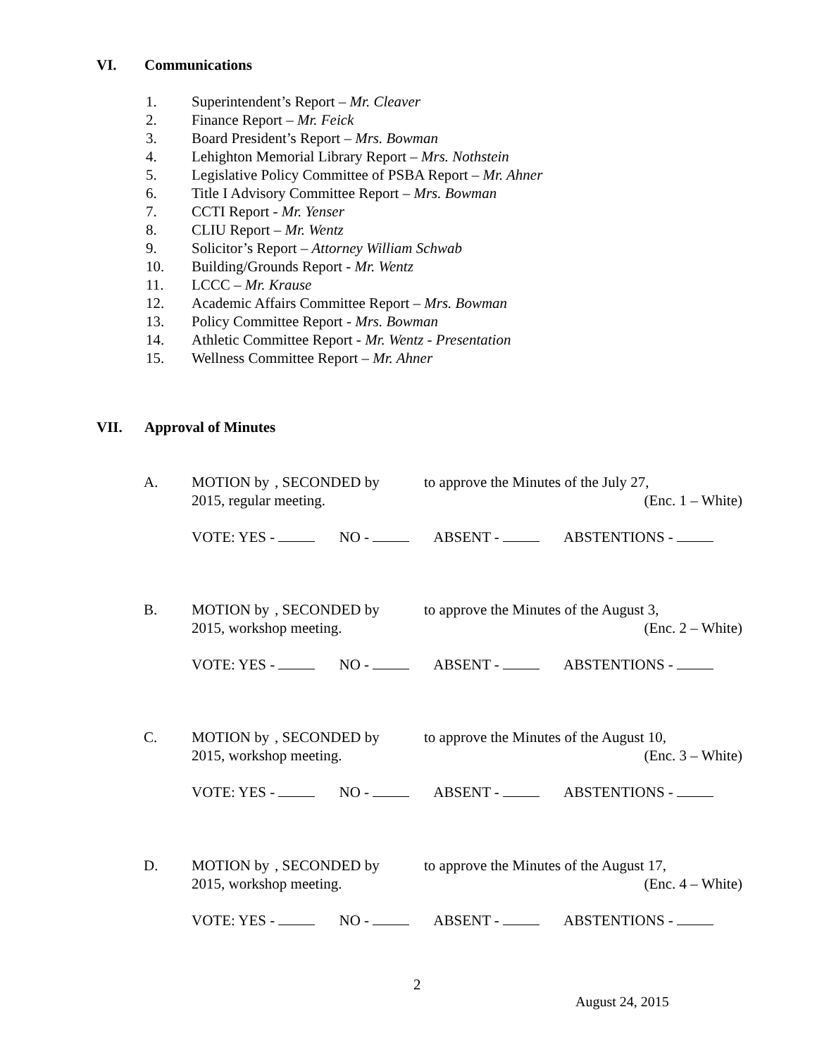VI. Communications
1. Superintendent’s Report – Mr. Cleaver
2. Finance Report – Mr. Feick
3. Board President’s Report – Mrs. Bowman
4. Lehighton Memorial Library Report – Mrs. Nothstein
5. Legislative Policy Committee of PSBA Report – Mr. Ahner
6. Title I Advisory Committee Report – Mrs. Bowman
7. CCTI Report - Mr. Yenser
8. CLIU Report – Mr. Wentz
9. Solicitor’s Report – Attorney William Schwab
10. Building/Grounds Report - Mr. Wentz
11. LCCC – Mr. Krause
12. Academic Affairs Committee Report – Mrs. Bowman
13. Policy Committee Report - Mrs. Bowman
14. Athletic Committee Report - Mr. Wentz - Presentation
15. Wellness Committee Report – Mr. Ahner
VII. Approval of Minutes
A. MOTION by, SECONDED by to approve the Minutes of the July 27,
2015, regular meeting. (Enc. 1 – White)
VOTE: YES - NO - ABSENT - ABSTENTIONS -
B. MOTION by, SECONDED by to approve the Minutes of the August 3,
2015, workshop meeting. (Enc. 2 – White)
VOTE: YES - NO - ABSENT - ABSTENTIONS -
C. MOTION by, SECONDED by to approve the Minutes of the August 10,
2015, workshop meeting. (Enc. 3 – White)
VOTE: YES - NO - ABSENT - ABSTENTIONS -
D. MOTION by, SECONDED by to approve the Minutes of the August 17,
2015, workshop meeting. (Enc. 4 – White)
VOTE: YES - NO - ABSENT - ABSTENTIONS -
2
August 24, 2015